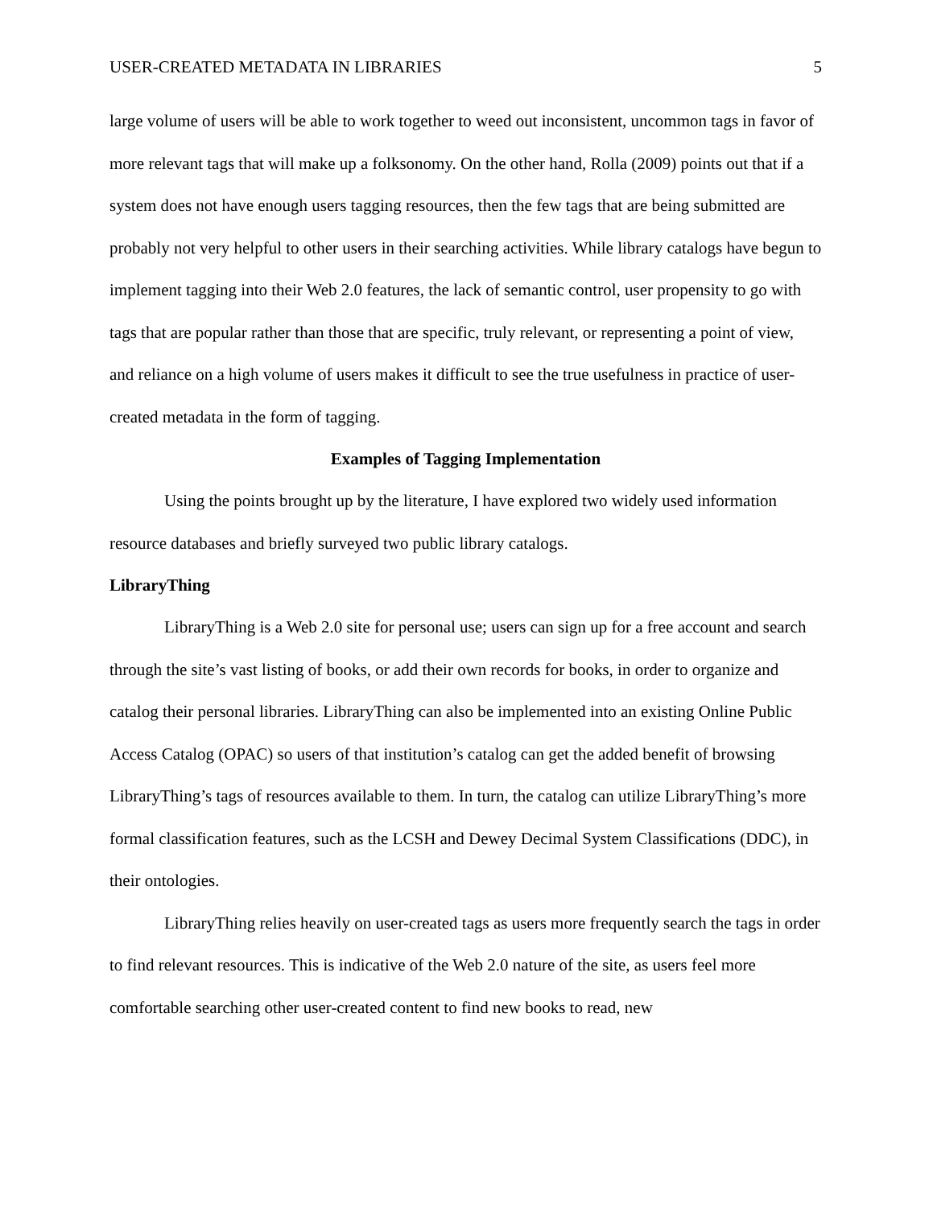USER-CREATED METADATA IN LIBRARIES 5
large volume of users will be able to work together to weed out inconsistent, uncommon tags in favor of more relevant tags that will make up a folksonomy. On the other hand, Rolla (2009) points out that if a system does not have enough users tagging resources, then the few tags that are being submitted are probably not very helpful to other users in their searching activities. While library catalogs have begun to implement tagging into their Web 2.0 features, the lack of semantic control, user propensity to go with tags that are popular rather than those that are specific, truly relevant, or representing a point of view, and reliance on a high volume of users makes it difficult to see the true usefulness in practice of user-created metadata in the form of tagging.
Examples of Tagging Implementation
Using the points brought up by the literature, I have explored two widely used information resource databases and briefly surveyed two public library catalogs.
LibraryThing
LibraryThing is a Web 2.0 site for personal use; users can sign up for a free account and search through the site’s vast listing of books, or add their own records for books, in order to organize and catalog their personal libraries. LibraryThing can also be implemented into an existing Online Public Access Catalog (OPAC) so users of that institution’s catalog can get the added benefit of browsing LibraryThing’s tags of resources available to them. In turn, the catalog can utilize LibraryThing’s more formal classification features, such as the LCSH and Dewey Decimal System Classifications (DDC), in their ontologies.
LibraryThing relies heavily on user-created tags as users more frequently search the tags in order to find relevant resources. This is indicative of the Web 2.0 nature of the site, as users feel more comfortable searching other user-created content to find new books to read, new